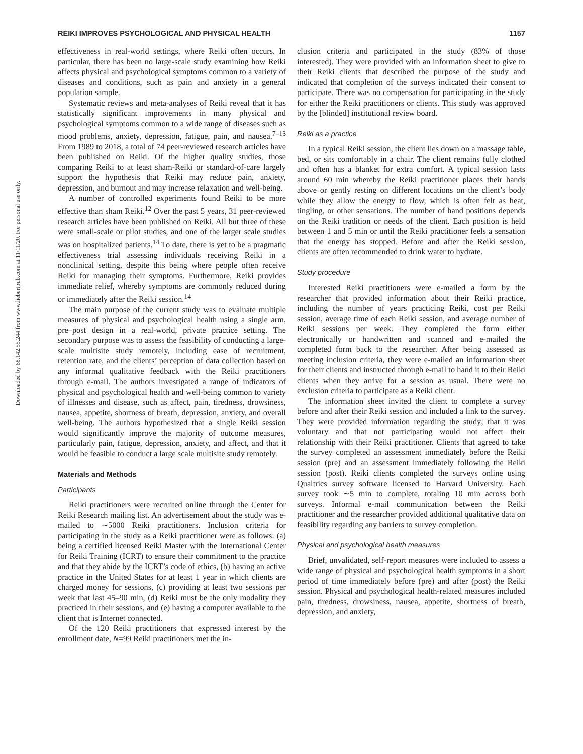Downloaded by 68.142.55.244 from www.liebertpub.com at 11/11/20. For personal use only.
REIKI IMPROVES PSYCHOLOGICAL AND PHYSICAL HEALTH 1157
effectiveness in real-world settings, where Reiki often occurs. In particular, there has been no large-scale study examining how Reiki affects physical and psychological symptoms common to a variety of diseases and conditions, such as pain and anxiety in a general population sample.
Systematic reviews and meta-analyses of Reiki reveal that it has statistically significant improvements in many physical and psychological symptoms common to a wide range of diseases such as mood problems, anxiety, depression, fatigue, pain, and nausea.<sup>7–13</sup> From 1989 to 2018, a total of 74 peer-reviewed research articles have been published on Reiki. Of the higher quality studies, those comparing Reiki to at least sham-Reiki or standard-of-care largely support the hypothesis that Reiki may reduce pain, anxiety, depression, and burnout and may increase relaxation and well-being.
A number of controlled experiments found Reiki to be more effective than sham Reiki.<sup>12</sup> Over the past 5 years, 31 peer-reviewed research articles have been published on Reiki. All but three of these were small-scale or pilot studies, and one of the larger scale studies was on hospitalized patients.<sup>14</sup> To date, there is yet to be a pragmatic effectiveness trial assessing individuals receiving Reiki in a nonclinical setting, despite this being where people often receive Reiki for managing their symptoms. Furthermore, Reiki provides immediate relief, whereby symptoms are commonly reduced during or immediately after the Reiki session.<sup>14</sup>
The main purpose of the current study was to evaluate multiple measures of physical and psychological health using a single arm, pre–post design in a real-world, private practice setting. The secondary purpose was to assess the feasibility of conducting a large-scale multisite study remotely, including ease of recruitment, retention rate, and the clients’ perception of data collection based on any informal qualitative feedback with the Reiki practitioners through e-mail. The authors investigated a range of indicators of physical and psychological health and well-being common to variety of illnesses and disease, such as affect, pain, tiredness, drowsiness, nausea, appetite, shortness of breath, depression, anxiety, and overall well-being. The authors hypothesized that a single Reiki session would significantly improve the majority of outcome measures, particularly pain, fatigue, depression, anxiety, and affect, and that it would be feasible to conduct a large scale multisite study remotely.
Materials and Methods
Participants
Reiki practitioners were recruited online through the Center for Reiki Research mailing list. An advertisement about the study was e-mailed to ∼5000 Reiki practitioners. Inclusion criteria for participating in the study as a Reiki practitioner were as follows: (a) being a certified licensed Reiki Master with the International Center for Reiki Training (ICRT) to ensure their commitment to the practice and that they abide by the ICRT’s code of ethics, (b) having an active practice in the United States for at least 1 year in which clients are charged money for sessions, (c) providing at least two sessions per week that last 45–90 min, (d) Reiki must be the only modality they practiced in their sessions, and (e) having a computer available to the client that is Internet connected.
Of the 120 Reiki practitioners that expressed interest by the enrollment date, N=99 Reiki practitioners met the in-
clusion criteria and participated in the study (83% of those interested). They were provided with an information sheet to give to their Reiki clients that described the purpose of the study and indicated that completion of the surveys indicated their consent to participate. There was no compensation for participating in the study for either the Reiki practitioners or clients. This study was approved by the [blinded] institutional review board.
Reiki as a practice
In a typical Reiki session, the client lies down on a massage table, bed, or sits comfortably in a chair. The client remains fully clothed and often has a blanket for extra comfort. A typical session lasts around 60 min whereby the Reiki practitioner places their hands above or gently resting on different locations on the client’s body while they allow the energy to flow, which is often felt as heat, tingling, or other sensations. The number of hand positions depends on the Reiki tradition or needs of the client. Each position is held between 1 and 5 min or until the Reiki practitioner feels a sensation that the energy has stopped. Before and after the Reiki session, clients are often recommended to drink water to hydrate.
Study procedure
Interested Reiki practitioners were e-mailed a form by the researcher that provided information about their Reiki practice, including the number of years practicing Reiki, cost per Reiki session, average time of each Reiki session, and average number of Reiki sessions per week. They completed the form either electronically or handwritten and scanned and e-mailed the completed form back to the researcher. After being assessed as meeting inclusion criteria, they were e-mailed an information sheet for their clients and instructed through e-mail to hand it to their Reiki clients when they arrive for a session as usual. There were no exclusion criteria to participate as a Reiki client.
The information sheet invited the client to complete a survey before and after their Reiki session and included a link to the survey. They were provided information regarding the study; that it was voluntary and that not participating would not affect their relationship with their Reiki practitioner. Clients that agreed to take the survey completed an assessment immediately before the Reiki session (pre) and an assessment immediately following the Reiki session (post). Reiki clients completed the surveys online using Qualtrics survey software licensed to Harvard University. Each survey took ∼5 min to complete, totaling 10 min across both surveys. Informal e-mail communication between the Reiki practitioner and the researcher provided additional qualitative data on feasibility regarding any barriers to survey completion.
Physical and psychological health measures
Brief, unvalidated, self-report measures were included to assess a wide range of physical and psychological health symptoms in a short period of time immediately before (pre) and after (post) the Reiki session. Physical and psychological health-related measures included pain, tiredness, drowsiness, nausea, appetite, shortness of breath, depression, and anxiety,